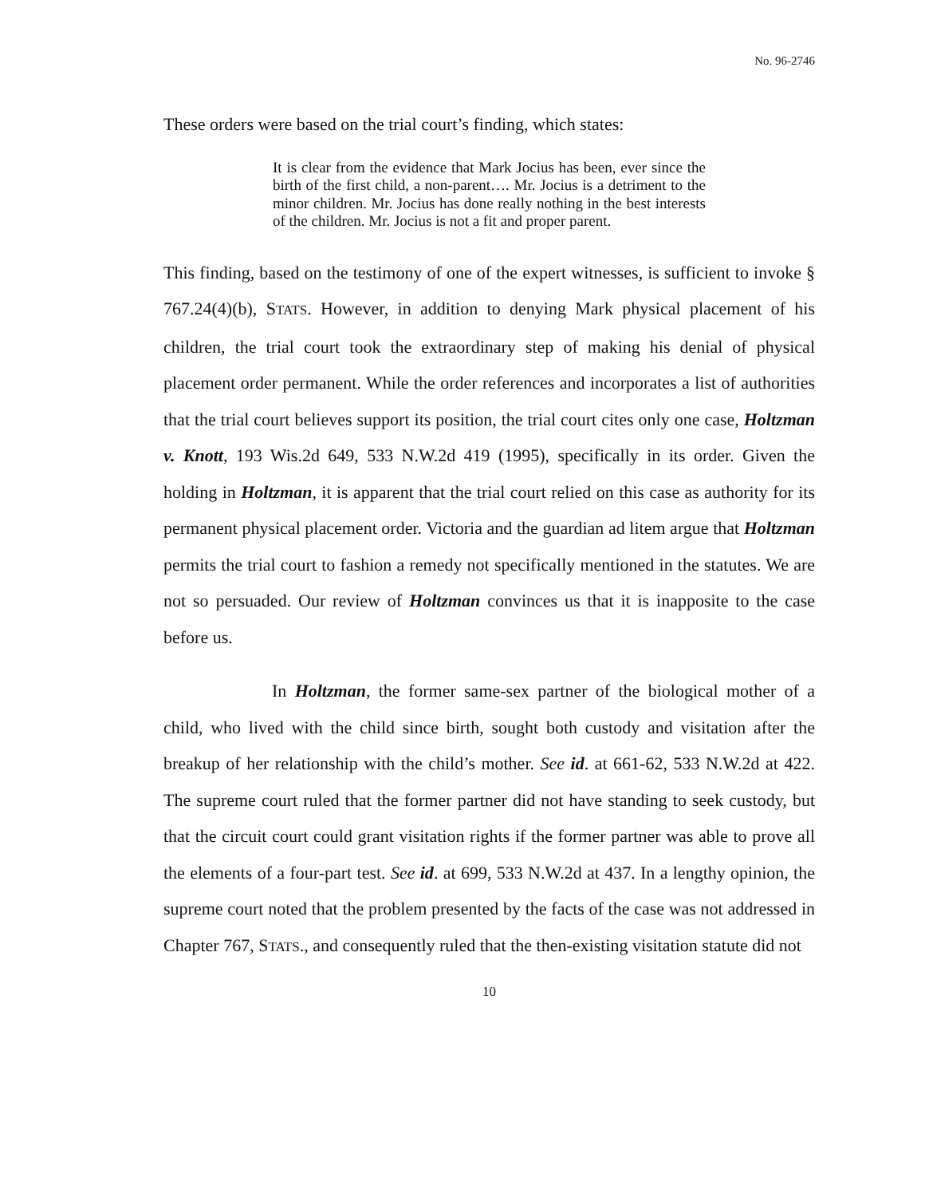No. 96-2746
These orders were based on the trial court’s finding, which states:
It is clear from the evidence that Mark Jocius has been, ever since the birth of the first child, a non-parent…. Mr. Jocius is a detriment to the minor children. Mr. Jocius has done really nothing in the best interests of the children. Mr. Jocius is not a fit and proper parent.
This finding, based on the testimony of one of the expert witnesses, is sufficient to invoke § 767.24(4)(b), STATS. However, in addition to denying Mark physical placement of his children, the trial court took the extraordinary step of making his denial of physical placement order permanent. While the order references and incorporates a list of authorities that the trial court believes support its position, the trial court cites only one case, Holtzman v. Knott, 193 Wis.2d 649, 533 N.W.2d 419 (1995), specifically in its order. Given the holding in Holtzman, it is apparent that the trial court relied on this case as authority for its permanent physical placement order. Victoria and the guardian ad litem argue that Holtzman permits the trial court to fashion a remedy not specifically mentioned in the statutes. We are not so persuaded. Our review of Holtzman convinces us that it is inapposite to the case before us.
In Holtzman, the former same-sex partner of the biological mother of a child, who lived with the child since birth, sought both custody and visitation after the breakup of her relationship with the child’s mother. See id. at 661-62, 533 N.W.2d at 422. The supreme court ruled that the former partner did not have standing to seek custody, but that the circuit court could grant visitation rights if the former partner was able to prove all the elements of a four-part test. See id. at 699, 533 N.W.2d at 437. In a lengthy opinion, the supreme court noted that the problem presented by the facts of the case was not addressed in Chapter 767, STATS., and consequently ruled that the then-existing visitation statute did not
10